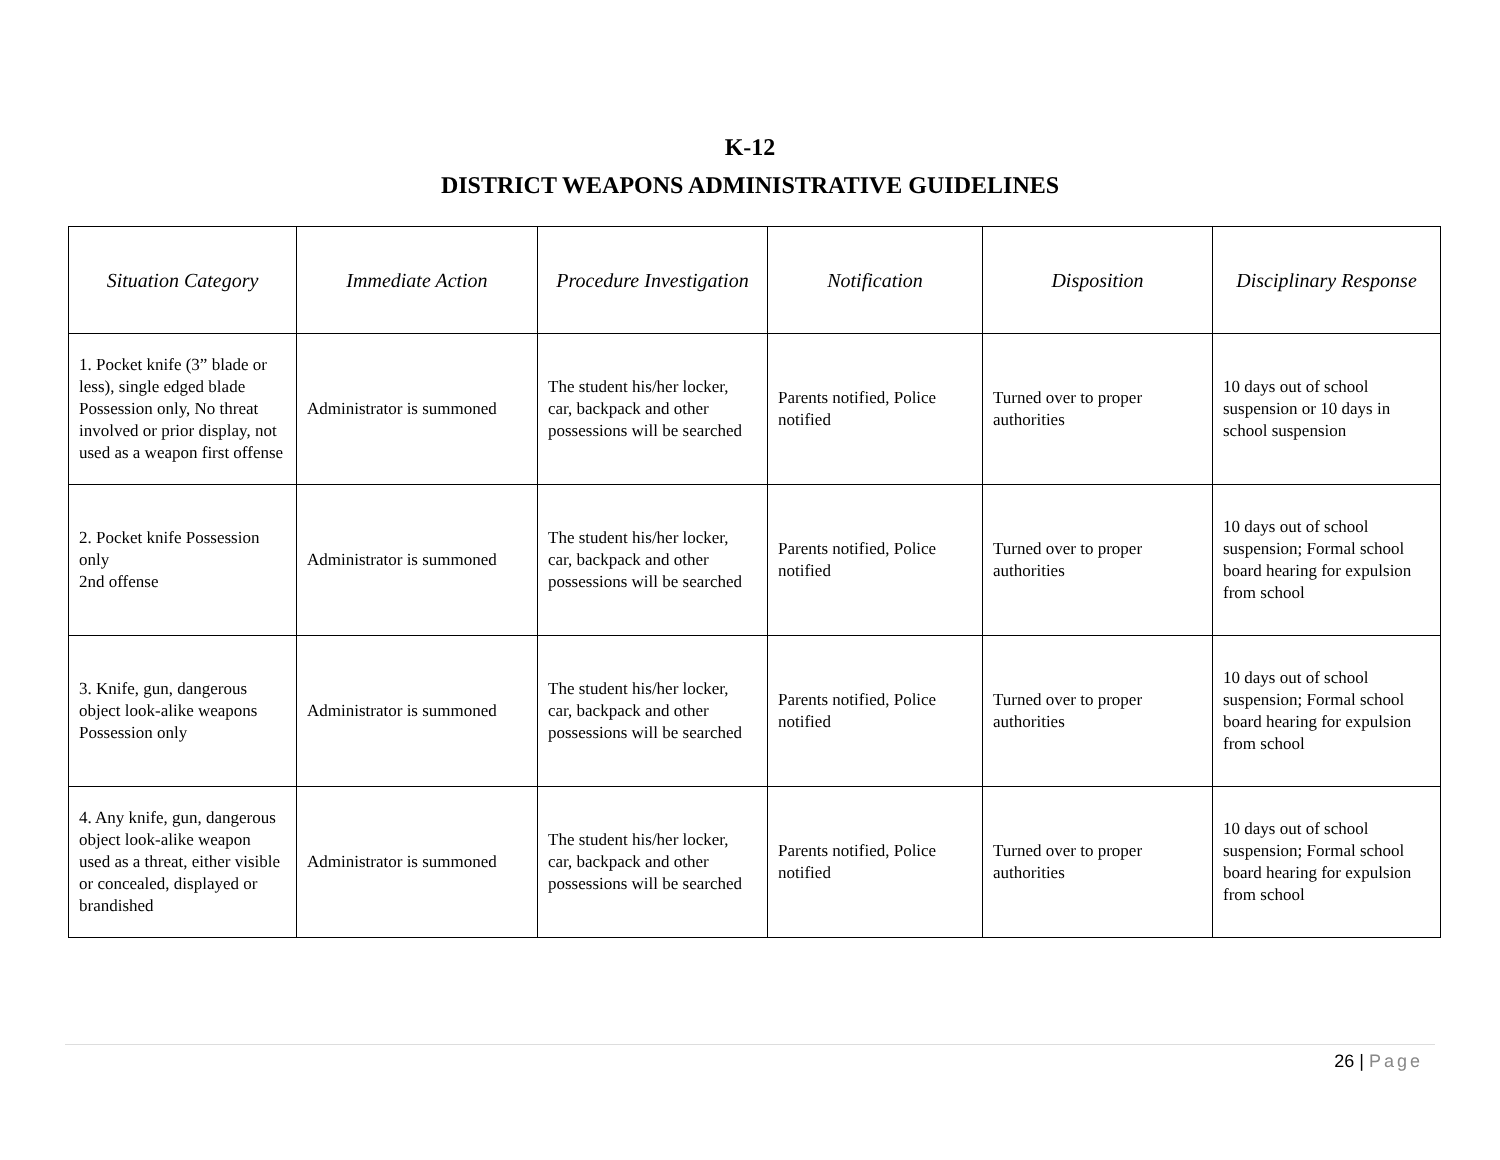K-12
DISTRICT WEAPONS ADMINISTRATIVE GUIDELINES
| Situation Category | Immediate Action | Procedure Investigation | Notification | Disposition | Disciplinary Response |
| --- | --- | --- | --- | --- | --- |
| 1. Pocket knife (3” blade or less), single edged blade Possession only, No threat involved or prior display, not used as a weapon first offense | Administrator is summoned | The student his/her locker, car, backpack and other possessions will be searched | Parents notified, Police notified | Turned over to proper authorities | 10 days out of school suspension or 10 days in school suspension |
| 2. Pocket knife Possession only 2nd offense | Administrator is summoned | The student his/her locker, car, backpack and other possessions will be searched | Parents notified, Police notified | Turned over to proper authorities | 10 days out of school suspension; Formal school board hearing for expulsion from school |
| 3. Knife, gun, dangerous object look-alike weapons Possession only | Administrator is summoned | The student his/her locker, car, backpack and other possessions will be searched | Parents notified, Police notified | Turned over to proper authorities | 10 days out of school suspension; Formal school board hearing for expulsion from school |
| 4. Any knife, gun, dangerous object look-alike weapon used as a threat, either visible or concealed, displayed or brandished | Administrator is summoned | The student his/her locker, car, backpack and other possessions will be searched | Parents notified, Police notified | Turned over to proper authorities | 10 days out of school suspension; Formal school board hearing for expulsion from school |
26 | Page